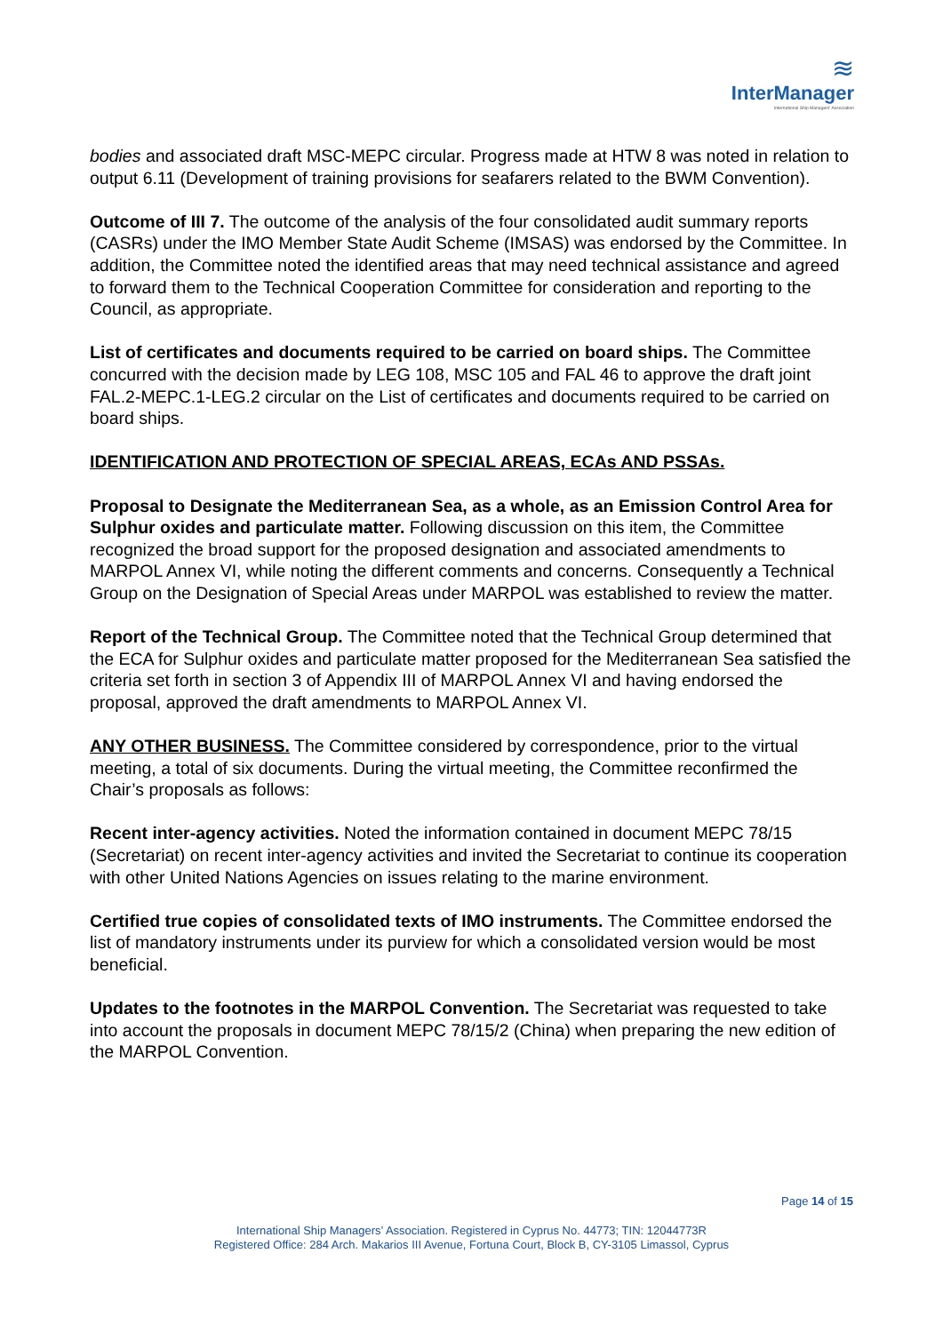≋
InterManager
International Ship Managers' Association
bodies and associated draft MSC-MEPC circular. Progress made at HTW 8 was noted in relation to output 6.11 (Development of training provisions for seafarers related to the BWM Convention).
Outcome of III 7. The outcome of the analysis of the four consolidated audit summary reports (CASRs) under the IMO Member State Audit Scheme (IMSAS) was endorsed by the Committee. In addition, the Committee noted the identified areas that may need technical assistance and agreed to forward them to the Technical Cooperation Committee for consideration and reporting to the Council, as appropriate.
List of certificates and documents required to be carried on board ships. The Committee concurred with the decision made by LEG 108, MSC 105 and FAL 46 to approve the draft joint FAL.2-MEPC.1-LEG.2 circular on the List of certificates and documents required to be carried on board ships.
IDENTIFICATION AND PROTECTION OF SPECIAL AREAS, ECAs AND PSSAs.
Proposal to Designate the Mediterranean Sea, as a whole, as an Emission Control Area for Sulphur oxides and particulate matter. Following discussion on this item, the Committee recognized the broad support for the proposed designation and associated amendments to MARPOL Annex VI, while noting the different comments and concerns. Consequently a Technical Group on the Designation of Special Areas under MARPOL was established to review the matter.
Report of the Technical Group. The Committee noted that the Technical Group determined that the ECA for Sulphur oxides and particulate matter proposed for the Mediterranean Sea satisfied the criteria set forth in section 3 of Appendix III of MARPOL Annex VI and having endorsed the proposal, approved the draft amendments to MARPOL Annex VI.
ANY OTHER BUSINESS. The Committee considered by correspondence, prior to the virtual meeting, a total of six documents. During the virtual meeting, the Committee reconfirmed the Chair’s proposals as follows:
Recent inter-agency activities. Noted the information contained in document MEPC 78/15 (Secretariat) on recent inter-agency activities and invited the Secretariat to continue its cooperation with other United Nations Agencies on issues relating to the marine environment.
Certified true copies of consolidated texts of IMO instruments. The Committee endorsed the list of mandatory instruments under its purview for which a consolidated version would be most beneficial.
Updates to the footnotes in the MARPOL Convention. The Secretariat was requested to take into account the proposals in document MEPC 78/15/2 (China) when preparing the new edition of the MARPOL Convention.
Page 14 of 15
International Ship Managers’ Association. Registered in Cyprus No. 44773; TIN: 12044773R
Registered Office: 284 Arch. Makarios III Avenue, Fortuna Court, Block B, CY-3105 Limassol, Cyprus